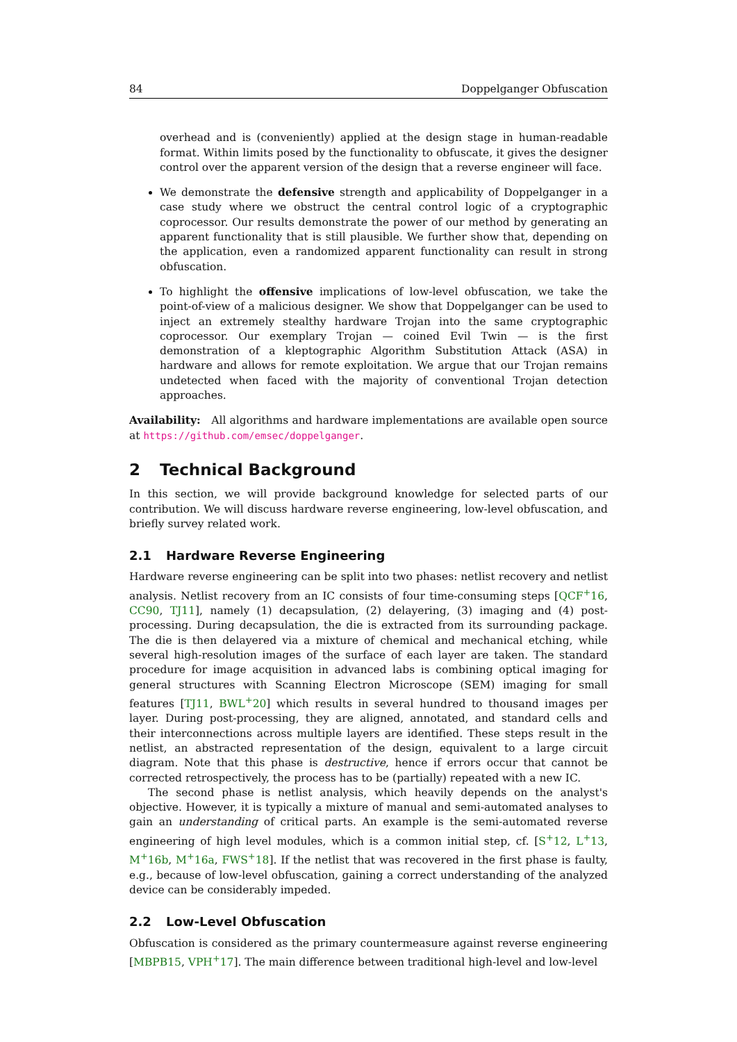84 Doppelganger Obfuscation
overhead and is (conveniently) applied at the design stage in human-readable format. Within limits posed by the functionality to obfuscate, it gives the designer control over the apparent version of the design that a reverse engineer will face.
We demonstrate the defensive strength and applicability of Doppelganger in a case study where we obstruct the central control logic of a cryptographic coprocessor. Our results demonstrate the power of our method by generating an apparent functionality that is still plausible. We further show that, depending on the application, even a randomized apparent functionality can result in strong obfuscation.
To highlight the offensive implications of low-level obfuscation, we take the point-of-view of a malicious designer. We show that Doppelganger can be used to inject an extremely stealthy hardware Trojan into the same cryptographic coprocessor. Our exemplary Trojan — coined Evil Twin — is the first demonstration of a kleptographic Algorithm Substitution Attack (ASA) in hardware and allows for remote exploitation. We argue that our Trojan remains undetected when faced with the majority of conventional Trojan detection approaches.
Availability: All algorithms and hardware implementations are available open source at https://github.com/emsec/doppelganger.
2 Technical Background
In this section, we will provide background knowledge for selected parts of our contribution. We will discuss hardware reverse engineering, low-level obfuscation, and briefly survey related work.
2.1 Hardware Reverse Engineering
Hardware reverse engineering can be split into two phases: netlist recovery and netlist analysis. Netlist recovery from an IC consists of four time-consuming steps [QCF<sup>+</sup>16, CC90, TJ11], namely (1) decapsulation, (2) delayering, (3) imaging and (4) post-processing. During decapsulation, the die is extracted from its surrounding package. The die is then delayered via a mixture of chemical and mechanical etching, while several high-resolution images of the surface of each layer are taken. The standard procedure for image acquisition in advanced labs is combining optical imaging for general structures with Scanning Electron Microscope (SEM) imaging for small features [TJ11, BWL<sup>+</sup>20] which results in several hundred to thousand images per layer. During post-processing, they are aligned, annotated, and standard cells and their interconnections across multiple layers are identified. These steps result in the netlist, an abstracted representation of the design, equivalent to a large circuit diagram. Note that this phase is destructive, hence if errors occur that cannot be corrected retrospectively, the process has to be (partially) repeated with a new IC.
The second phase is netlist analysis, which heavily depends on the analyst's objective. However, it is typically a mixture of manual and semi-automated analyses to gain an understanding of critical parts. An example is the semi-automated reverse engineering of high level modules, which is a common initial step, cf. [S<sup>+</sup>12, L<sup>+</sup>13, M<sup>+</sup>16b, M<sup>+</sup>16a, FWS<sup>+</sup>18]. If the netlist that was recovered in the first phase is faulty, e.g., because of low-level obfuscation, gaining a correct understanding of the analyzed device can be considerably impeded.
2.2 Low-Level Obfuscation
Obfuscation is considered as the primary countermeasure against reverse engineering [MBPB15, VPH<sup>+</sup>17]. The main difference between traditional high-level and low-level